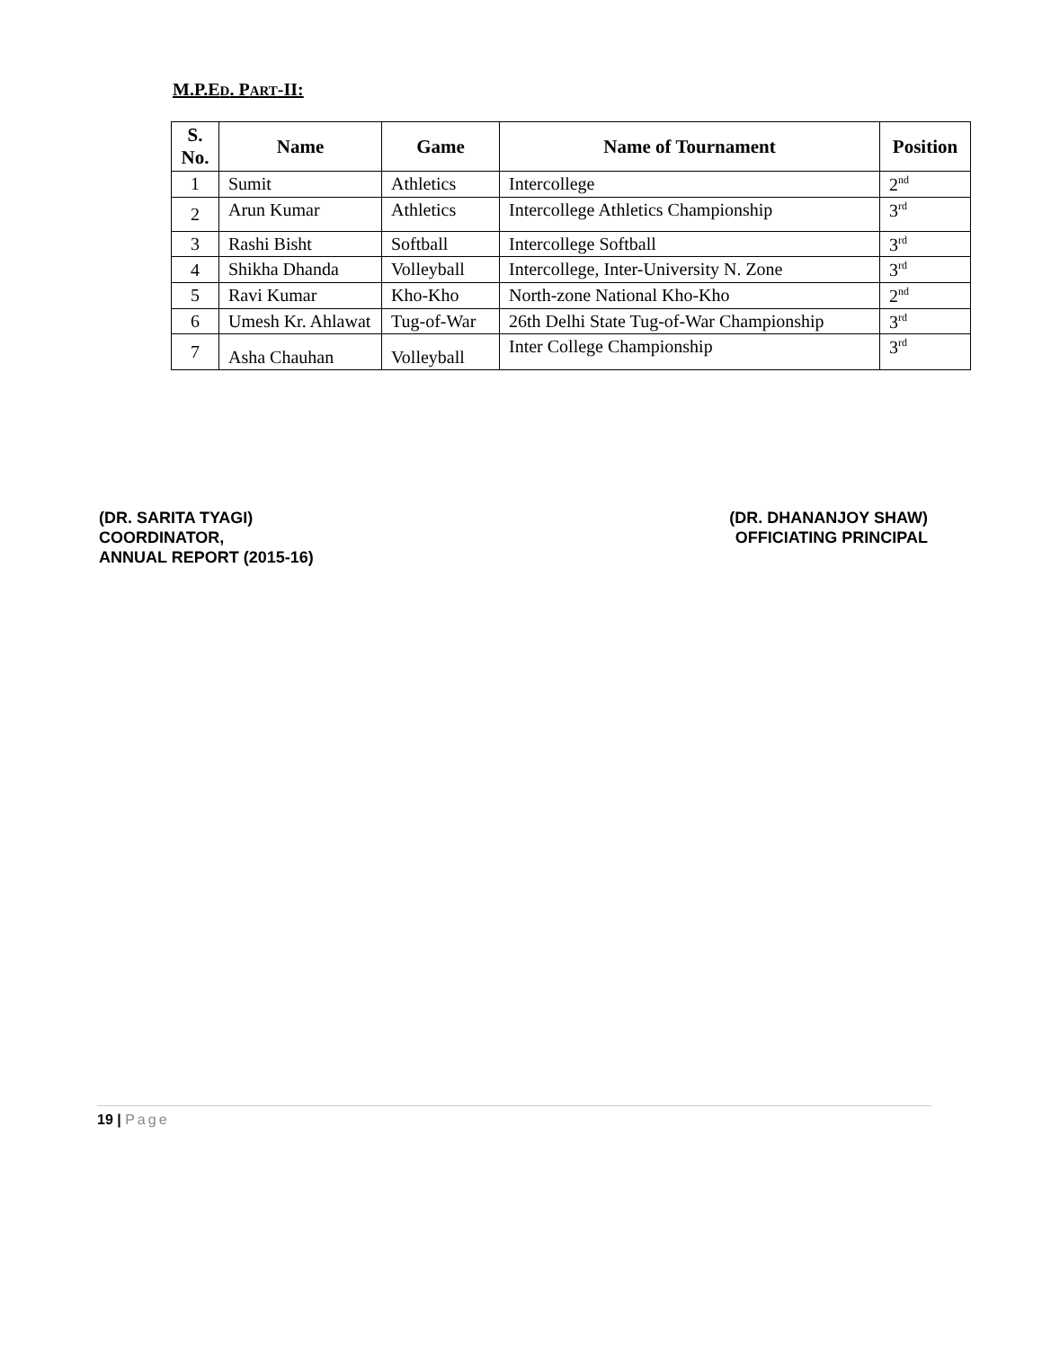M.P.ED. PART-II:
| S. No. | Name | Game | Name of Tournament | Position |
| --- | --- | --- | --- | --- |
| 1 | Sumit | Athletics | Intercollege | 2<sup>nd</sup> |
| 2 | Arun Kumar | Athletics | Intercollege Athletics Championship | 3<sup>rd</sup> |
| 3 | Rashi Bisht | Softball | Intercollege Softball | 3<sup>rd</sup> |
| 4 | Shikha Dhanda | Volleyball | Intercollege, Inter-University N. Zone | 3<sup>rd</sup> |
| 5 | Ravi Kumar | Kho-Kho | North-zone National Kho-Kho | 2<sup>nd</sup> |
| 6 | Umesh Kr. Ahlawat | Tug-of-War | 26th Delhi State Tug-of-War Championship | 3<sup>rd</sup> |
| 7 | Asha Chauhan | Volleyball | Inter College Championship | 3<sup>rd</sup> |
(DR. SARITA TYAGI)
COORDINATOR,
ANNUAL REPORT (2015-16)
(DR. DHANANJOY SHAW)
OFFICIATING PRINCIPAL
19 | Page